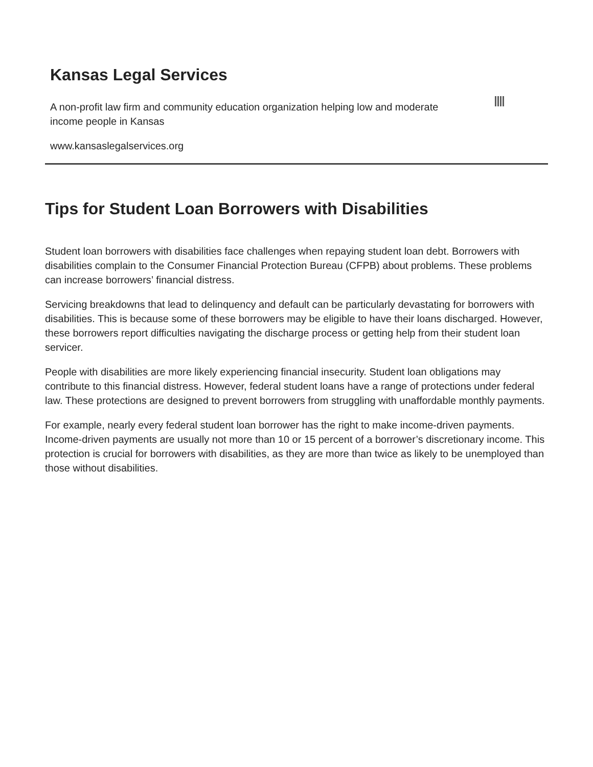Kansas Legal Services
A non-profit law firm and community education organization helping low and moderate income people in Kansas
www.kansaslegalservices.org
Tips for Student Loan Borrowers with Disabilities
Student loan borrowers with disabilities face challenges when repaying student loan debt. Borrowers with disabilities complain to the Consumer Financial Protection Bureau (CFPB) about problems. These problems can increase borrowers’ financial distress.
Servicing breakdowns that lead to delinquency and default can be particularly devastating for borrowers with disabilities. This is because some of these borrowers may be eligible to have their loans discharged. However, these borrowers report difficulties navigating the discharge process or getting help from their student loan servicer.
People with disabilities are more likely experiencing financial insecurity. Student loan obligations may contribute to this financial distress. However, federal student loans have a range of protections under federal law. These protections are designed to prevent borrowers from struggling with unaffordable monthly payments.
For example, nearly every federal student loan borrower has the right to make income-driven payments. Income-driven payments are usually not more than 10 or 15 percent of a borrower’s discretionary income. This protection is crucial for borrowers with disabilities, as they are more than twice as likely to be unemployed than those without disabilities.